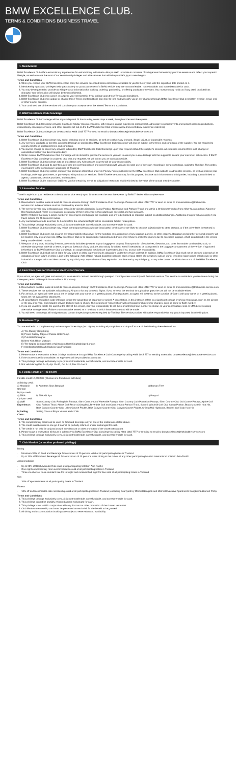BMW EXCELLENCE CLUB.
TERMS & CONDITIONS BUSINESS TRAVEL
1. Membership
BMW Excellence Club offers extraordinary experiences for extraordinary individuals—like yourself. Luxuriate in moments of indulgences that embody your true essence and reflect your superior lifestyle, as well as make the most of our sensational privileges and elite services that will take your life's joys to new heights.
Terms and Conditions
1. When you receive your BMW Excellence Club card, the services described below will become available to you for three years until the expiration date printed on it.
2. Membership rights and privileges belong exclusively to you as an owner of a BMW vehicle; they are nontransferable, nonrefundable, and nonredeemable for cash.
3. You may be requested to provide us with personal information for booking, ordering, purchasing, or offering products or services. You must promptly notify us if any detail provided has changed. Your information will always be kept confidential.
4. BMW Excellence Club may cancel or suspend your membership if you infringe upon these Terms and Conditions.
5. BMW Excellence Club may update or change these Terms and Conditions from time to time and will notify you of any changes through BMW Excellence Club newsletter, website, email, mail or other courier services.
6. Your continued use of the services will constitute your acceptance of the altered Terms and Conditions.
2. BMW Excellence Club Concierge
BMW Excellence Club Concierge will be at your disposal 24 hours a day, seven days a week, throughout the next three years.
BMW Excellence Club Concierge provides travel and holiday recommendations, gift research, unique experience arrangement, admission to special events and special-occasion productions, extraordinary concierge services, and other services set out on the BMW Excellence Club website (www.bmw.co.th/bmw-excellence-club.html).
BMW Excellence Club Concierge can be reached at +666 1018 7777 or send an email to bmwexcellence@theblacktie-service.com
Terms and Conditions
1. BMW Excellence Club Concierge may add or withdraw any of its services, as well as to refuse any immoral, illegal, unjust, or impossible requests.
2. Any services, products, or benefits purchased through or provided by BMW Excellence Club Concierge will also be subject to the terms and conditions of the supplier. You are required to comply with these additional terms and conditions.
3. You cannot change or cancel any services initiated by BMW Excellence Club Concierge upon your request without the supplier's consent. All expenses incurred from such change or cancellation will be your direct responsibility.
4. Within reason, BMW Excellence Club Concierge will do its best to provide the service to you and to assist you in any dealings with the supplier to ensure your maximum satisfaction. If BMW Excellence Club Concierge is unable to deal with any requests, we will inform you as soon as possible.
5. BMW Excellence Club Concierge acts as a facilitator only. All expenses incurred will be your responsibility.
6. BMW Excellence Club and its agents may record any correspondence and conversation with you and to make use of any such recording in any proceedings, subject to Thai law. The parties must submit to the nonexclusive jurisdiction of Thailand.
7. BMW Excellence Club may collect and use your personal information under its Privacy Policy published on the BMW Excellence Club website to administer services, as well as process your bookings, orderings, purchases, or provide you with products or services. BMW Excellence Club may, for this purpose, disclose such information to third parties, including but not limited to agents, contractors, service providers, and suppliers.
8. BMW Excellence Club's maximum liability to you for breaching any of its obligations hereunder shall be limited to the value of the annual membership fee.
3. Limousine Service
Travel in style from your residence to the airport (or vice versa) up to 10 times over the next three years by BMW 7 Series with complete ease.
Terms and Conditions
1. Reservations must be made at least 48 hours in advance through BMW Excellence Club Concierge. Please call +666 1018 7777 or send an email to bmwexcellence@theblacktie-service.com. All reservations must be confirmed by email or SMS.
2. The service is valid only in Bangkok and areas in its vicinities (including Samut Prakan, Nonthaburi and Pathum Thani) and within a 40-kilometer radius from either Suvarnabhumi Airport or Don Muang Airport. There is a maximum occupancy of three passengers (two adults and one child) and two suitcases.
NOTE: Vehicles that carry a larger number of passengers and luggage are available and are to be booked as required, subject to additional charges. Additional charges will also apply if you travel outside the 40-kilometer radius.
3. Any cancellations made less than 24 hours before the scheduled flight will be considered fulfilled redemptions.
4. This privilege belongs exclusively to you; it is nontransferable, nonrefundable, and nonredeemable for cash.
5. BMW Excellence Club Concierge may refuse to transport persons who are intoxicated, or who are or are likely to become objectionable to other persons, or if the driver feels threatened in any way.
6. BMW Excellence Club does not assume any responsibility whatsoever for the handling or maintenance of any luggage, parcels, or other property. Baggage and all other personal property will be handled only at your own risk. BMW Excellence Club or its contracted or subcontracted drivers may refuse to make the journey due to excessive luggage, which could result in the vehicle being unsafe while in motion.
7. Weapons of any type, including firearms, are strictly forbidden (whether in your baggage or on you). Transportation of explosives, fireworks, and other flammable, combustible, toxic, or otherwise dangerous material or items, or pets or livestock of any kind are also strictly forbidden, even if intended to be transported in the baggage compartment of the vehicle. If approved beforehand by BMW Excellence Club Concierge, an oxygen tank for medical use is permitted, but if so, at your sole responsibility.
8. BMW Excellence Club shall not be liable for any failure or delay in performing its obligations under the service contract. In addition, BMW Excellence Club shall not be deemed in breach of its obligations if such failure or delay is due to the following: Acts of God; natural disasters; national, state or local states of emergency; acts of war or terrorism; labor strikes or lock-outs; or other industrial or transportation accident caused by any third party; any violation of law, regulation or ordinance by any third party; or any other cause not within the control of the BMW Excellence Club.
4. Fast-Track Passport Control & Electric Cart Service
Upon arrival, an agent will greet and escort you in an electric cart and assist through passport control process smoothly with fast-track service. This service is available to you ten times during the three-year period at Bangkok Suvarnabhumi Airport only.
Terms and Conditions
1. Reservations must be made at least 48 hours in advance through BMW Excellence Club Concierge. Please call +666 1018 7777 or send an email to bmwexcellence@theblacktie-service.com
2. These services are not available at Don Muang Airport or for any domestic flights. If you arrive at the terminal through a bus gate, the cart will not be available either.
3. For arrivals, an agent will meet you at the jet bridge with your name on a greeting board. For departures, an agent will meet you at the curbside of Gate 1 with your name on a greeting board. Carts are not available for departures.
4. All cancellations should be made 24 hours before the actual time of departure or arrival. A cancellation, in this instance, refers to a significant change involving rebookings, such as the airport or the day of service, and includes service declined and no-shows. The meaning of "cancellation" will not typically include minor changes, such as name or flight number.
5. If you are unable to locate the agent at the start of the service, it is your responsibility to call the relevant telephone number as shown on your confirmation email or SMS before making alternative arrangements. Failure to do so may be treated as a no-show, in which instance no refund will be made.
6. You will need to undergo all immigration and custom inspection processes required by Thai law. The service provider will not be responsible for any goods imported into the kingdom.
5. Business Trip
You are entitled to a complimentary business trip of three days (two nights), including airport pickup and drop-off at one of the following three destinations:
A) The Murray Hong Kong
B) Prince Gallery Tokyo or Palace Hotel Tokyo
C) Puli Hotel Shanghai
D) New York Hilton Midtown
E) The Capitol London Hotel or Millennium Hotel Knightsbridge London
F) InterContinental Mark Hopkins San Francisco
Terms and Conditions
1. Please make a reservation at least 14 days in advance through BMW Excellence Club Concierge by calling +666 1018 777 or sending an email to bmwexcellence@theblacktie-service.com
2. If the chosen hotel is unavailable, an equivalent will be provided as an option.
3. This privilege belongs exclusively to you; it is nontransferable, nonrefundable, and nonredeemable for cash.
4. Not valid during Feb 5–15, Apr 10–20, Oct 1–10, Dec 20–Jan 5
6. Flexible credit of THB 10,000
Flexible credit 10,000THB (Choose one from below activities)
| A) Dining credit | | |
| a) Mandarin Oriental | b) Anantara Siam Bangkok | c) Banyan Tree |
| B) Spa credit | | |
| a) TRIA | b) THANN Spa | c) Panpuri |
| C) Sport credit | | |
| a) Golf Experience: | Siam Country Club Rolling hills Pattaya, Siam Country Club Waterside Pattaya, Siam Country Club Plantation Pattaya, Siam Country Club Old Course Pattaya, Alpine Golf Club Pathum Thani, Alpine Golf Resort Chiang Mai, Riverdale Golf and Country Club Pathum Thani, Summit Windmill Golf Club Samut Prakan, Black Mountain Hua Hin, Blue Canyon Country Club Lakes Course Phuket, Blue Canyon Country Club Canyon Course Phuket, Chiang Mai Highlands, Banyan Golf Club Hua Hin | |
| b) Sailing Class: | Sailing Class at Royal Varuna Yacht Club | |
Terms and Conditions
1. The complimentary credit can be used on food and beverage only at one of the restaurants stated above.
2. The credit must be used in one go. It cannot be partially refunded and/or exchanged for cash.
3. The credit is not valid in conjunction with any discount or other promotion of the chosen restaurant.
4. Please make a reservation 48 hours in advance via BMW Excellence Club Concierge by calling +666 1018 7777 or sending an email to bmwexcellence@theblacktie-service.com
5. This privilege belongs exclusively to you; it is nontransferable, nonrefundable, and nonredeemable for cash.
7. Club Marriott (or another preferred privilege)
Dining
Maximum 30% off Food and Beverage for maximum of 20 persons valid at all participating hotels in Thailand
Up to 20% off Food and Beverage bill for a maximum of 10 persons when dining at the outlets of any other participating Marriott International hotels in Asia-Pacific
Accommodation
Up to 20% off Best Available Rate valid at all participating hotels in Asia Pacific
One night complimentary room accommodation valid at all participating hotels in Thailand
Three vouchers of book standard rate for 1st night and received 2nd night for free valid at all participating hotels in Thailand
Spa
20% off spa treatments at all participating hotels in Thailand
Fitness
10% off on fitness/health club membership valid at all participating hotels in Thailand (excluding Courtyard by Marriott Bangkok and Marriott Executive Apartments Bangkok Sukhumvit Park)
Terms and Conditions
1. This privilege belongs exclusively to you; it is nontransferable, nonrefundable, and nonredeemable for cash.
2. This privilege cannot be partially refunded and/or exchanged for cash.
3. This privilege is not valid in conjunction with any discount or other promotion of the chosen restaurant.
4. Club Marriott membership card must be presented on each visit for the benefit to be granted.
5. All dining and accommodation bookings are subject to reservation and availability.